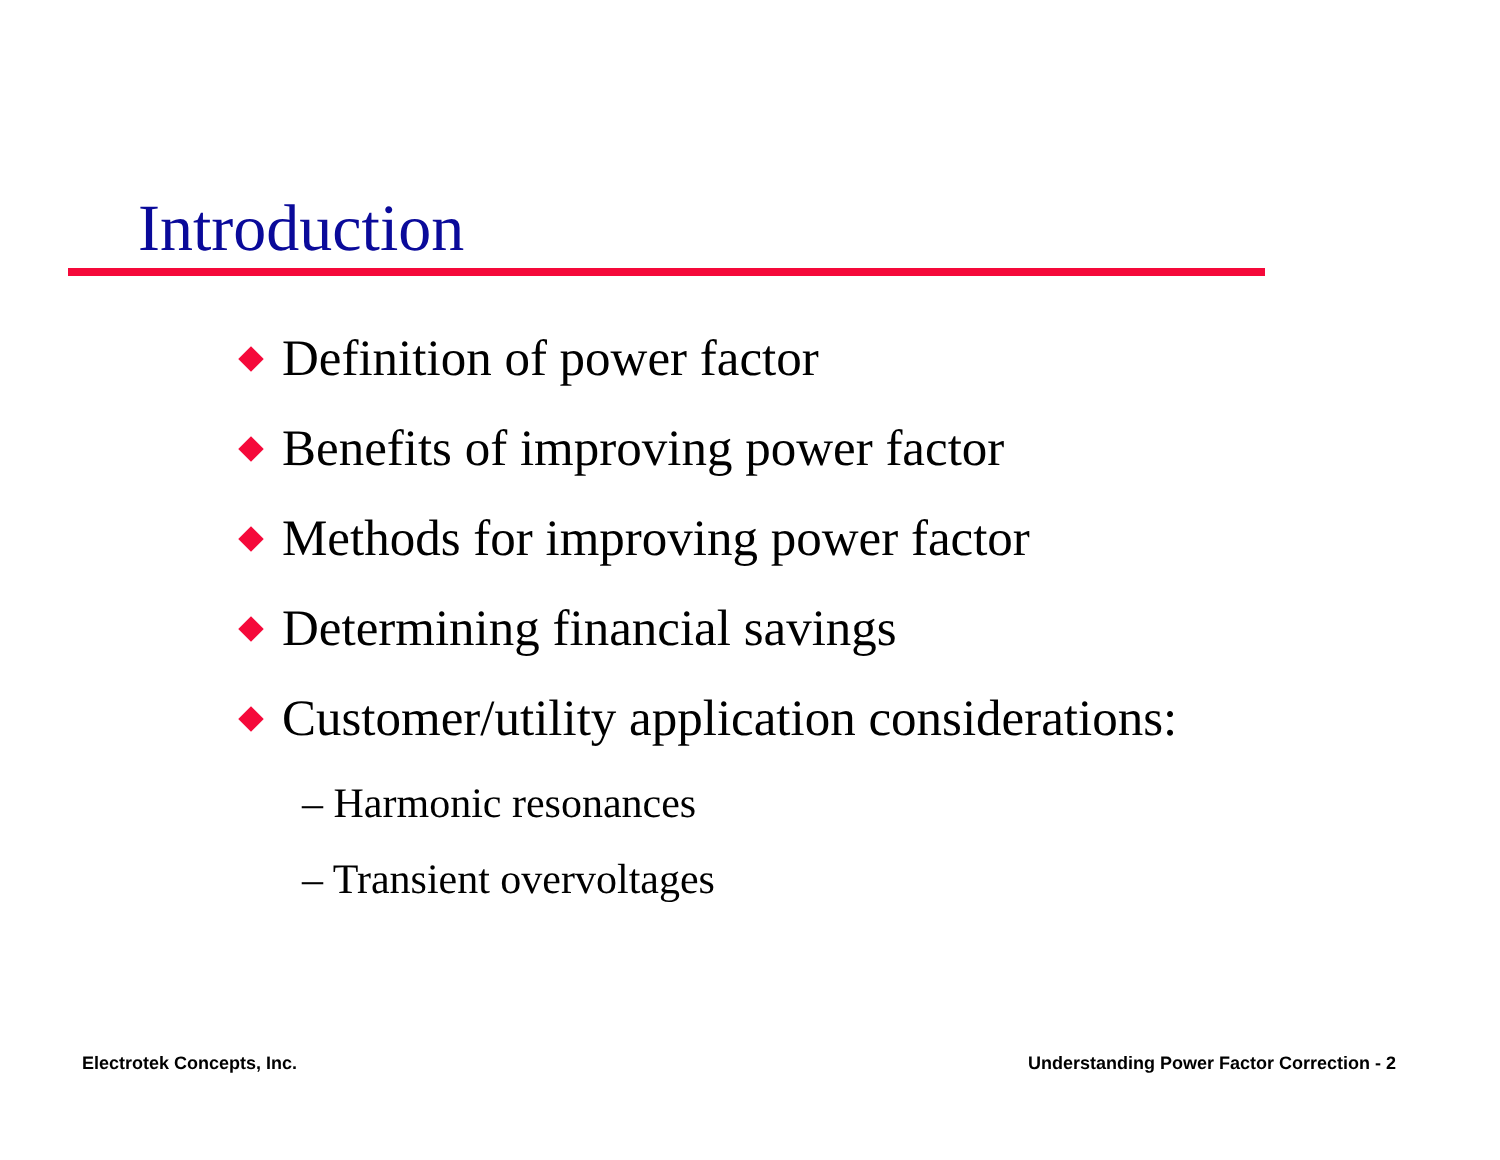Introduction
Definition of power factor
Benefits of improving power factor
Methods for improving power factor
Determining financial savings
Customer/utility application considerations:
– Harmonic resonances
– Transient overvoltages
Electrotek Concepts, Inc.
Understanding Power Factor Correction - 2